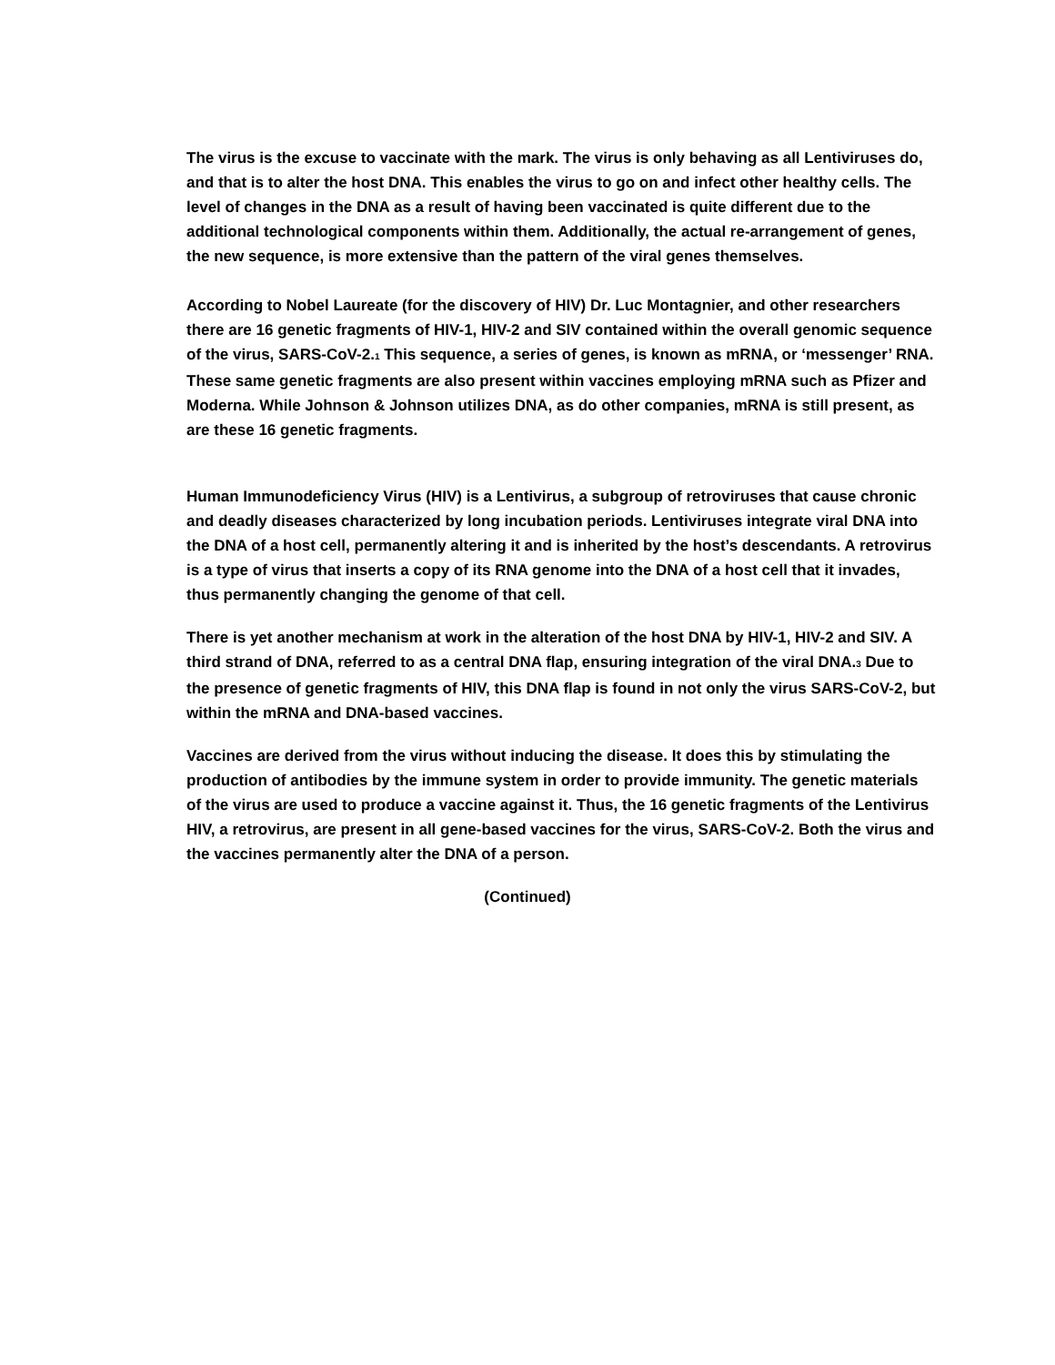The virus is the excuse to vaccinate with the mark. The virus is only behaving as all Lentiviruses do, and that is to alter the host DNA. This enables the virus to go on and infect other healthy cells. The level of changes in the DNA as a result of having been vaccinated is quite different due to the additional technological components within them. Additionally, the actual re-arrangement of genes, the new sequence, is more extensive than the pattern of the viral genes themselves.
According to Nobel Laureate (for the discovery of HIV) Dr. Luc Montagnier, and other researchers there are 16 genetic fragments of HIV-1, HIV-2 and SIV contained within the overall genomic sequence of the virus, SARS-CoV-2.<sub>1</sub> This sequence, a series of genes, is known as mRNA, or ‘messenger’ RNA. These same genetic fragments are also present within vaccines employing mRNA such as Pfizer and Moderna. While Johnson & Johnson utilizes DNA, as do other companies, mRNA is still present, as are these 16 genetic fragments.
Human Immunodeficiency Virus (HIV) is a Lentivirus, a subgroup of retroviruses that cause chronic and deadly diseases characterized by long incubation periods. Lentiviruses integrate viral DNA into the DNA of a host cell, permanently altering it and is inherited by the host’s descendants. A retrovirus is a type of virus that inserts a copy of its RNA genome into the DNA of a host cell that it invades, thus permanently changing the genome of that cell.
There is yet another mechanism at work in the alteration of the host DNA by HIV-1, HIV-2 and SIV. A third strand of DNA, referred to as a central DNA flap, ensuring integration of the viral DNA.<sub>3</sub> Due to the presence of genetic fragments of HIV, this DNA flap is found in not only the virus SARS-CoV-2, but within the mRNA and DNA-based vaccines.
Vaccines are derived from the virus without inducing the disease. It does this by stimulating the production of antibodies by the immune system in order to provide immunity. The genetic materials of the virus are used to produce a vaccine against it. Thus, the 16 genetic fragments of the Lentivirus HIV, a retrovirus, are present in all gene-based vaccines for the virus, SARS-CoV-2. Both the virus and the vaccines permanently alter the DNA of a person.
(Continued)